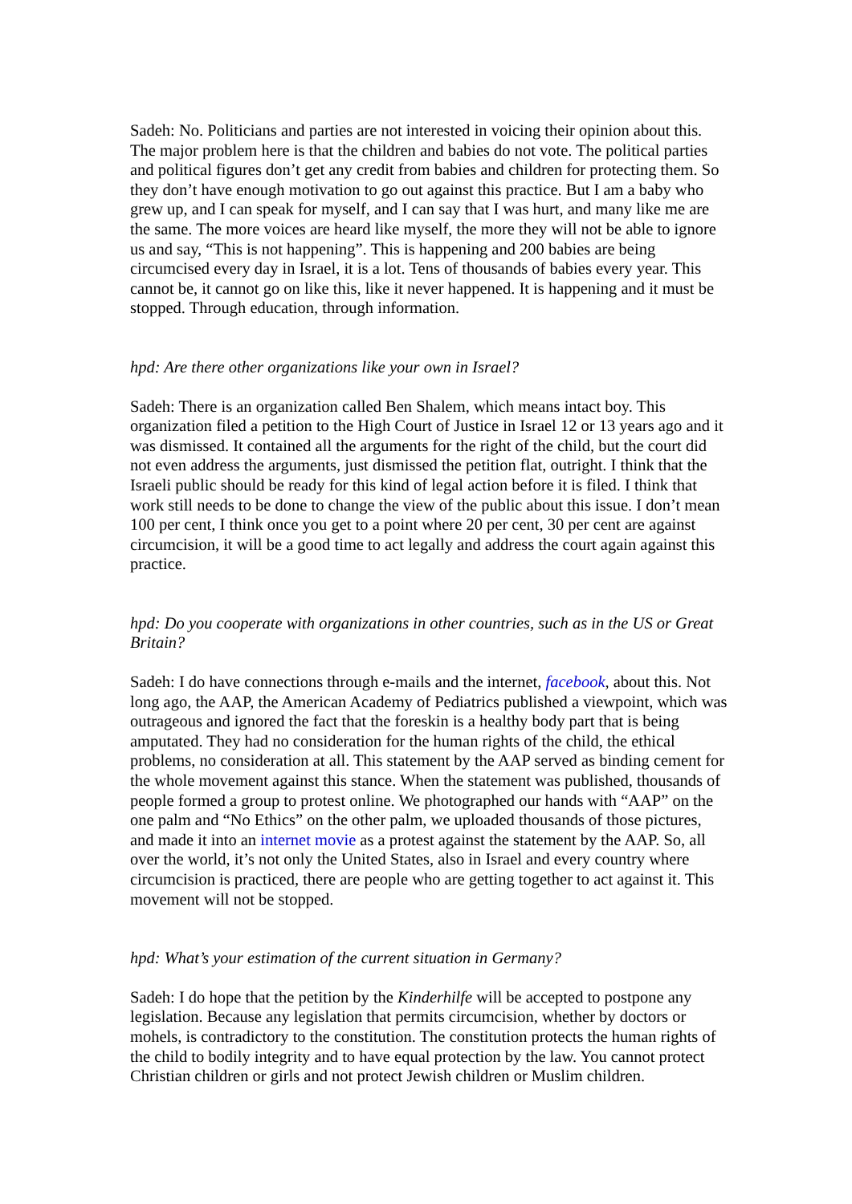Sadeh: No. Politicians and parties are not interested in voicing their opinion about this. The major problem here is that the children and babies do not vote. The political parties and political figures don’t get any credit from babies and children for protecting them. So they don’t have enough motivation to go out against this practice. But I am a baby who grew up, and I can speak for myself, and I can say that I was hurt, and many like me are the same. The more voices are heard like myself, the more they will not be able to ignore us and say, “This is not happening”. This is happening and 200 babies are being circumcised every day in Israel, it is a lot. Tens of thousands of babies every year. This cannot be, it cannot go on like this, like it never happened. It is happening and it must be stopped. Through education, through information.
hpd: Are there other organizations like your own in Israel?
Sadeh: There is an organization called Ben Shalem, which means intact boy. This organization filed a petition to the High Court of Justice in Israel 12 or 13 years ago and it was dismissed. It contained all the arguments for the right of the child, but the court did not even address the arguments, just dismissed the petition flat, outright. I think that the Israeli public should be ready for this kind of legal action before it is filed. I think that work still needs to be done to change the view of the public about this issue. I don’t mean 100 per cent, I think once you get to a point where 20 per cent, 30 per cent are against circumcision, it will be a good time to act legally and address the court again against this practice.
hpd: Do you cooperate with organizations in other countries, such as in the US or Great Britain?
Sadeh: I do have connections through e-mails and the internet, facebook, about this. Not long ago, the AAP, the American Academy of Pediatrics published a viewpoint, which was outrageous and ignored the fact that the foreskin is a healthy body part that is being amputated. They had no consideration for the human rights of the child, the ethical problems, no consideration at all. This statement by the AAP served as binding cement for the whole movement against this stance. When the statement was published, thousands of people formed a group to protest online. We photographed our hands with “AAP” on the one palm and “No Ethics” on the other palm, we uploaded thousands of those pictures, and made it into an internet movie as a protest against the statement by the AAP. So, all over the world, it’s not only the United States, also in Israel and every country where circumcision is practiced, there are people who are getting together to act against it. This movement will not be stopped.
hpd: What’s your estimation of the current situation in Germany?
Sadeh: I do hope that the petition by the Kinderhilfe will be accepted to postpone any legislation. Because any legislation that permits circumcision, whether by doctors or mohels, is contradictory to the constitution. The constitution protects the human rights of the child to bodily integrity and to have equal protection by the law. You cannot protect Christian children or girls and not protect Jewish children or Muslim children.